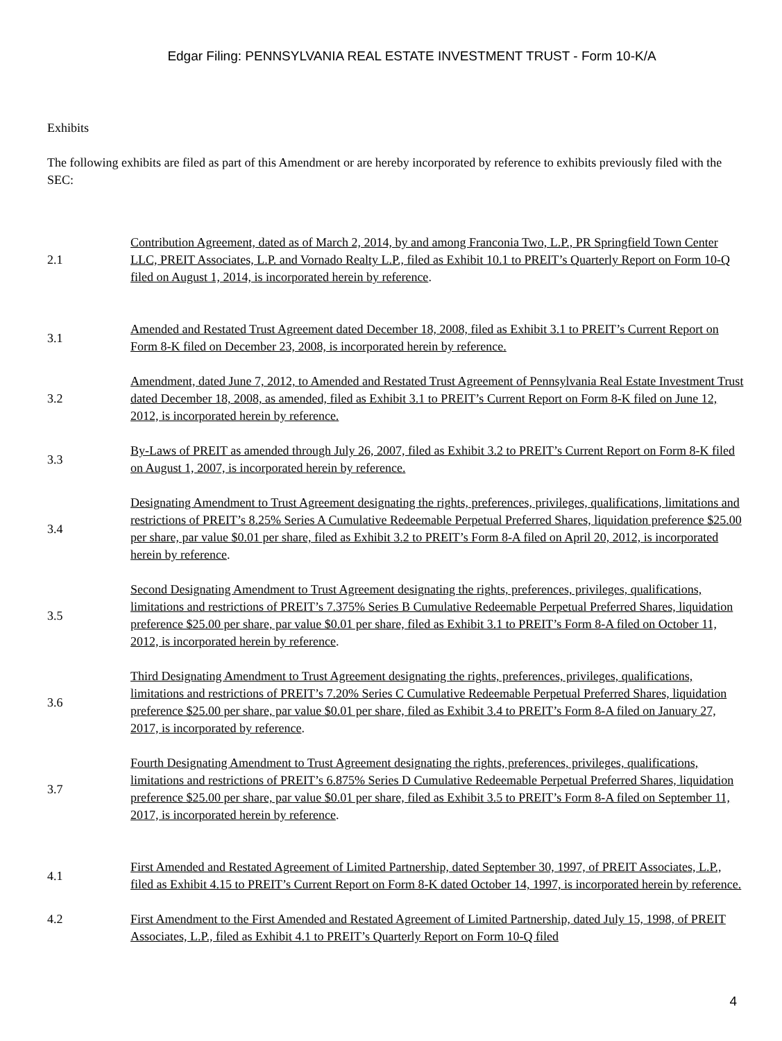Edgar Filing: PENNSYLVANIA REAL ESTATE INVESTMENT TRUST - Form 10-K/A
Exhibits
The following exhibits are filed as part of this Amendment or are hereby incorporated by reference to exhibits previously filed with the SEC:
| 2.1 | Contribution Agreement, dated as of March 2, 2014, by and among Franconia Two, L.P., PR Springfield Town Center LLC, PREIT Associates, L.P. and Vornado Realty L.P., filed as Exhibit 10.1 to PREIT’s Quarterly Report on Form 10-Q filed on August 1, 2014, is incorporated herein by reference . |
| 3.1 | Amended and Restated Trust Agreement dated December 18, 2008, filed as Exhibit 3.1 to PREIT’s Current Report on Form 8-K filed on December 23, 2008, is incorporated herein by reference. |
| 3.2 | Amendment, dated June 7, 2012, to Amended and Restated Trust Agreement of Pennsylvania Real Estate Investment Trust dated December 18, 2008, as amended, filed as Exhibit 3.1 to PREIT’s Current Report on Form 8-K filed on June 12, 2012, is incorporated herein by reference. |
| 3.3 | By-Laws of PREIT as amended through July 26, 2007, filed as Exhibit 3.2 to PREIT’s Current Report on Form 8-K filed on August 1, 2007, is incorporated herein by reference. |
| 3.4 | Designating Amendment to Trust Agreement designating the rights, preferences, privileges, qualifications, limitations and restrictions of PREIT’s 8.25% Series A Cumulative Redeemable Perpetual Preferred Shares, liquidation preference $25.00 per share, par value $0.01 per share, filed as Exhibit 3.2 to PREIT’s Form 8-A filed on April 20, 2012, is incorporated herein by reference . |
| 3.5 | Second Designating Amendment to Trust Agreement designating the rights, preferences, privileges, qualifications, limitations and restrictions of PREIT’s 7.375% Series B Cumulative Redeemable Perpetual Preferred Shares, liquidation preference $25.00 per share, par value $0.01 per share, filed as Exhibit 3.1 to PREIT’s Form 8-A filed on October 11, 2012, is incorporated herein by reference . |
| 3.6 | Third Designating Amendment to Trust Agreement designating the rights, preferences, privileges, qualifications, limitations and restrictions of PREIT’s 7.20% Series C Cumulative Redeemable Perpetual Preferred Shares, liquidation preference $25.00 per share, par value $0.01 per share, filed as Exhibit 3.4 to PREIT’s Form 8-A filed on January 27, 2017, is incorporated by reference . |
| 3.7 | Fourth Designating Amendment to Trust Agreement designating the rights, preferences, privileges, qualifications, limitations and restrictions of PREIT’s 6.875% Series D Cumulative Redeemable Perpetual Preferred Shares, liquidation preference $25.00 per share, par value $0.01 per share, filed as Exhibit 3.5 to PREIT’s Form 8-A filed on September 11, 2017, is incorporated herein by reference . |
| 4.1 | First Amended and Restated Agreement of Limited Partnership, dated September 30, 1997, of PREIT Associates, L.P., filed as Exhibit 4.15 to PREIT’s Current Report on Form 8-K dated October 14, 1997, is incorporated herein by reference. |
| 4.2 | First Amendment to the First Amended and Restated Agreement of Limited Partnership, dated July 15, 1998, of PREIT Associates, L.P., filed as Exhibit 4.1 to PREIT’s Quarterly Report on Form 10-Q filed |
4